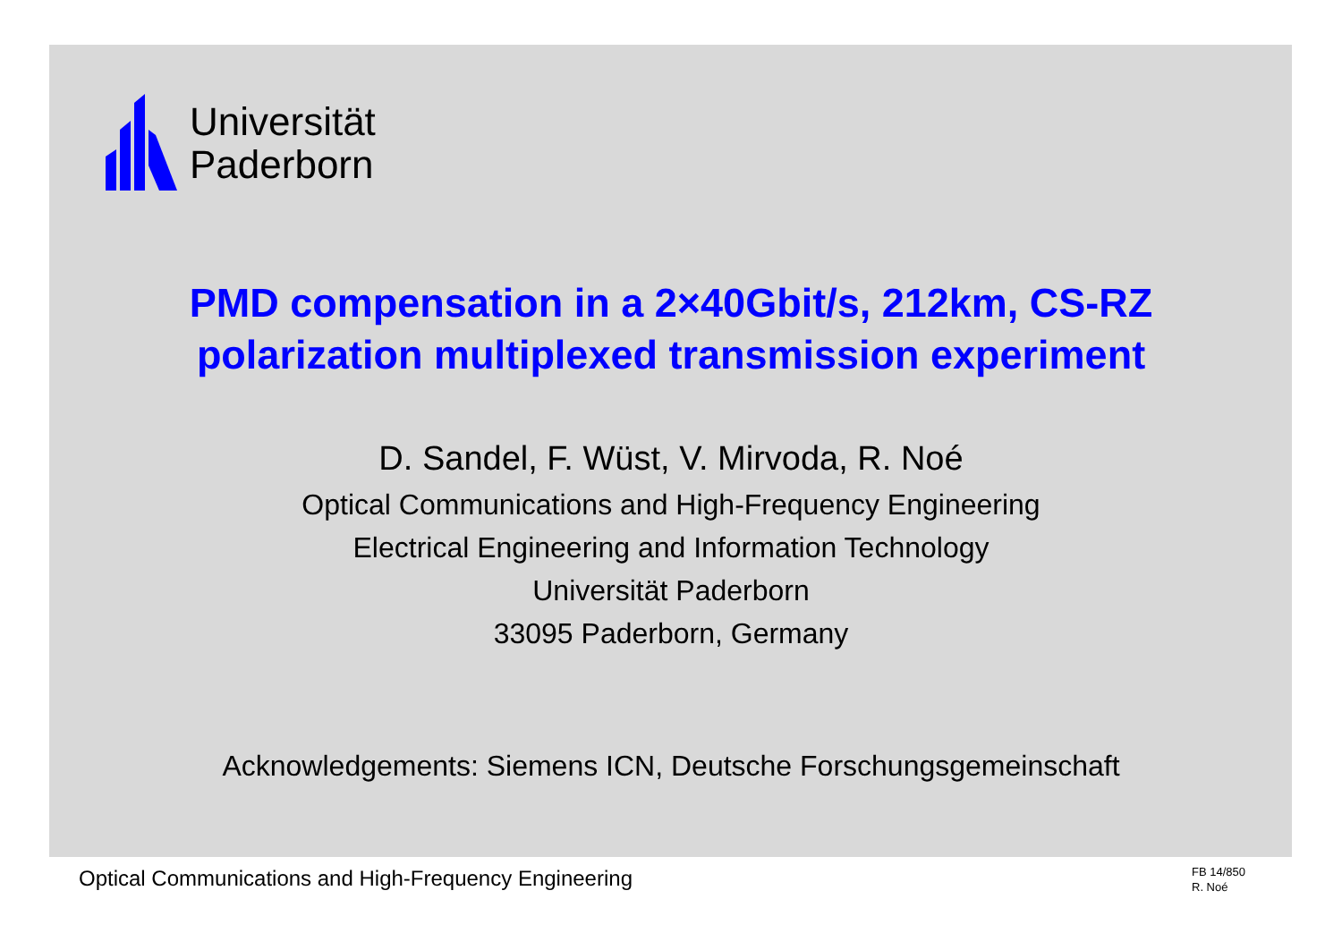Universität
Paderborn
PMD compensation in a 2×40Gbit/s, 212km, CS-RZ
polarization multiplexed transmission experiment
D. Sandel, F. Wüst, V. Mirvoda, R. Noé
Optical Communications and High-Frequency Engineering
Electrical Engineering and Information Technology
Universität Paderborn
33095 Paderborn, Germany
Acknowledgements: Siemens ICN, Deutsche Forschungsgemeinschaft
Optical Communications and High-Frequency Engineering
FB 14/850
R. Noé